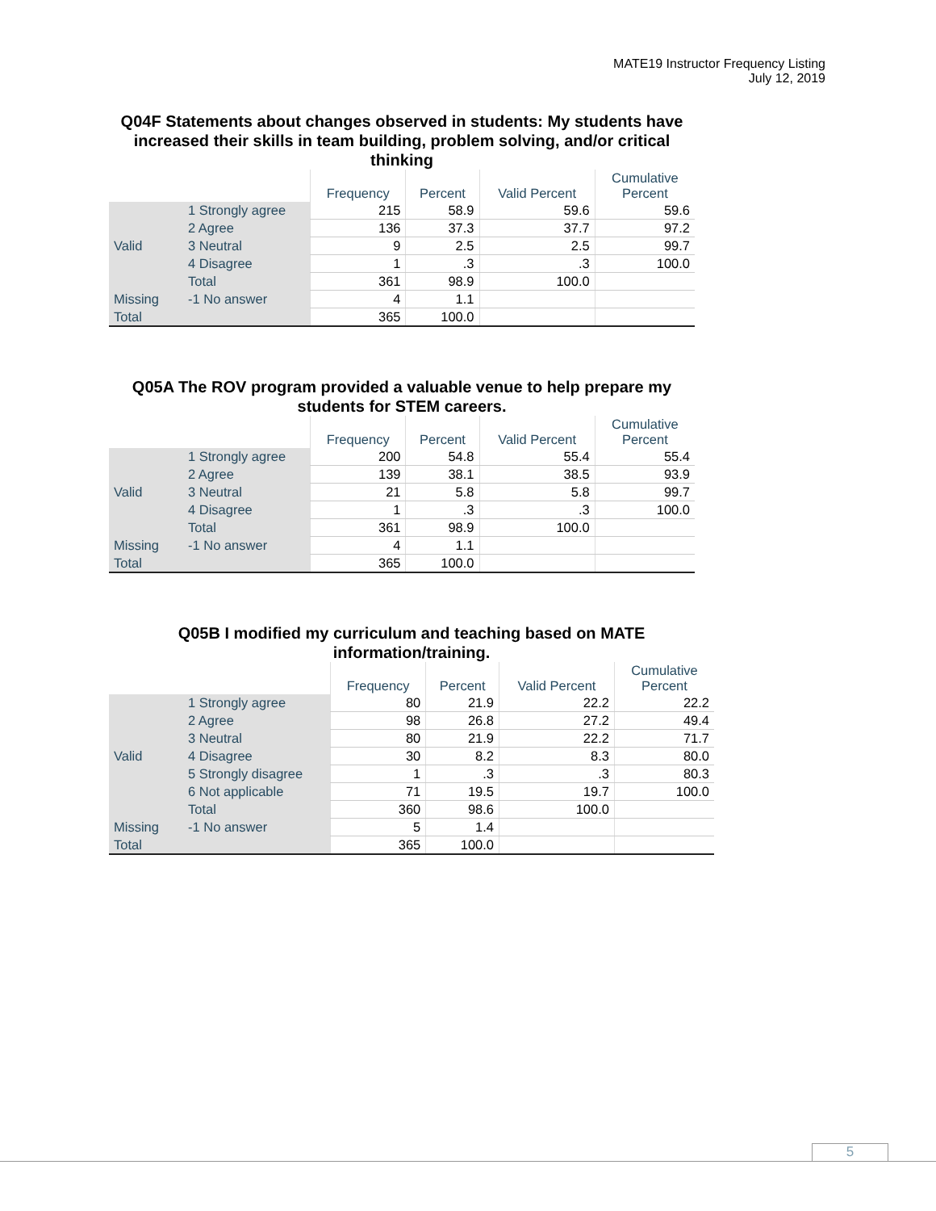MATE19 Instructor Frequency Listing
July 12, 2019
Q04F Statements about changes observed in students: My students have increased their skills in team building, problem solving, and/or critical thinking
| | | Frequency | Percent | Valid Percent | Cumulative Percent |
| --- | --- | --- | --- | --- | --- |
| Valid | 1 Strongly agree | 215 | 58.9 | 59.6 | 59.6 |
| | 2 Agree | 136 | 37.3 | 37.7 | 97.2 |
| | 3 Neutral | 9 | 2.5 | 2.5 | 99.7 |
| | 4 Disagree | 1 | .3 | .3 | 100.0 |
| | Total | 361 | 98.9 | 100.0 | |
| Missing | -1 No answer | 4 | 1.1 | | |
| Total | | 365 | 100.0 | | |
Q05A The ROV program provided a valuable venue to help prepare my students for STEM careers.
| | | Frequency | Percent | Valid Percent | Cumulative Percent |
| --- | --- | --- | --- | --- | --- |
| Valid | 1 Strongly agree | 200 | 54.8 | 55.4 | 55.4 |
| | 2 Agree | 139 | 38.1 | 38.5 | 93.9 |
| | 3 Neutral | 21 | 5.8 | 5.8 | 99.7 |
| | 4 Disagree | 1 | .3 | .3 | 100.0 |
| | Total | 361 | 98.9 | 100.0 | |
| Missing | -1 No answer | 4 | 1.1 | | |
| Total | | 365 | 100.0 | | |
Q05B I modified my curriculum and teaching based on MATE information/training.
| | | Frequency | Percent | Valid Percent | Cumulative Percent |
| --- | --- | --- | --- | --- | --- |
| Valid | 1 Strongly agree | 80 | 21.9 | 22.2 | 22.2 |
| | 2 Agree | 98 | 26.8 | 27.2 | 49.4 |
| | 3 Neutral | 80 | 21.9 | 22.2 | 71.7 |
| | 4 Disagree | 30 | 8.2 | 8.3 | 80.0 |
| | 5 Strongly disagree | 1 | .3 | .3 | 80.3 |
| | 6 Not applicable | 71 | 19.5 | 19.7 | 100.0 |
| | Total | 360 | 98.6 | 100.0 | |
| Missing | -1 No answer | 5 | 1.4 | | |
| Total | | 365 | 100.0 | | |
5